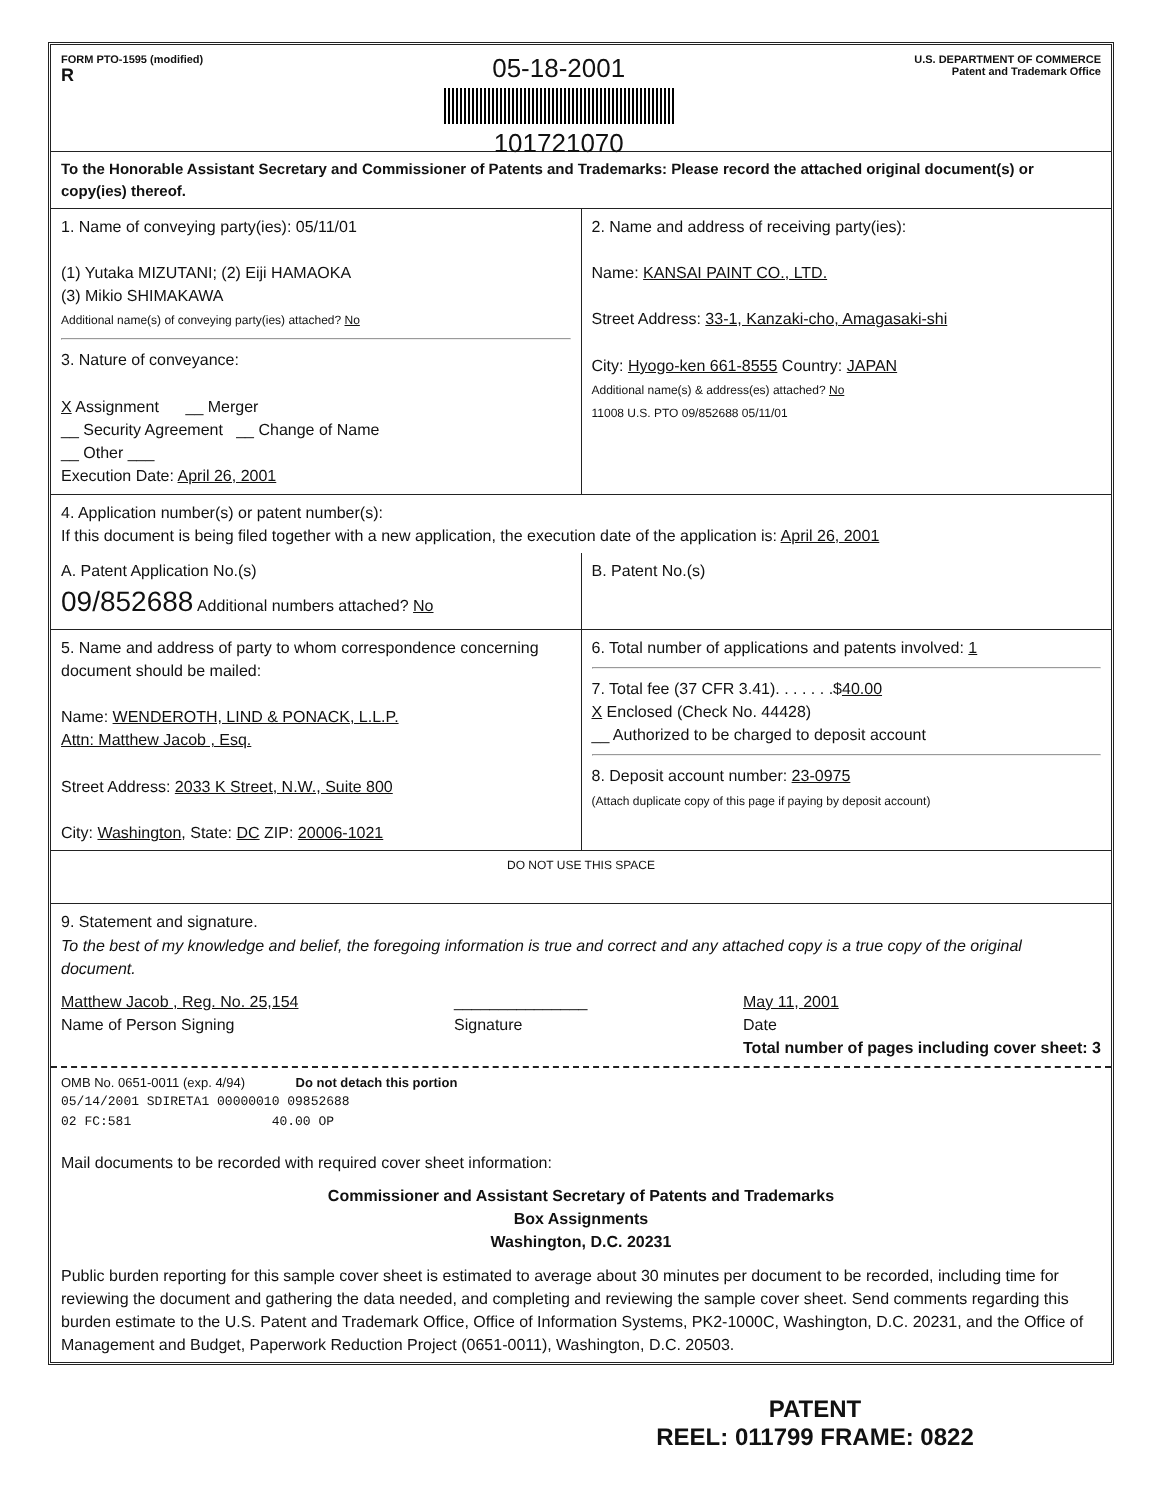FORM PTO-1595 (modified)
R
05-18-2001
101721070
U.S. DEPARTMENT OF COMMERCE
Patent and Trademark Office
To the Honorable Assistant Secretary and Commissioner of Patents and Trademarks: Please record the attached original document(s) or copy(ies) thereof.
1. Name of conveying party(ies): 05/11/01
(1) Yutaka MIZUTANI; (2) Eiji HAMAOKA
(3) Mikio SHIMAKAWA
Additional name(s) of conveying party(ies) attached? No
3. Nature of conveyance:
X Assignment __ Merger
__ Security Agreement __ Change of Name
__ Other ___
Execution Date: April 26, 2001
2. Name and address of receiving party(ies):
Name: KANSAI PAINT CO., LTD.
Street Address: 33-1, Kanzaki-cho, Amagasaki-shi
City: Hyogo-ken 661-8555 Country: JAPAN
Additional name(s) & address(es) attached? No
11008 U.S. PTO 09/852688 05/11/01
4. Application number(s) or patent number(s):
If this document is being filed together with a new application, the execution date of the application is: April 26, 2001
A. Patent Application No.(s)
09/852688 Additional numbers attached? No
B. Patent No.(s)
5. Name and address of party to whom correspondence concerning document should be mailed:
Name: WENDEROTH, LIND & PONACK, L.L.P.
Attn: Matthew Jacob , Esq.
Street Address: 2033 K Street, N.W., Suite 800
City: Washington, State: DC ZIP: 20006-1021
6. Total number of applications and patents involved: 1
7. Total fee (37 CFR 3.41). . . . . . .$40.00
X Enclosed (Check No. 44428)
__ Authorized to be charged to deposit account
8. Deposit account number: 23-0975
(Attach duplicate copy of this page if paying by deposit account)
DO NOT USE THIS SPACE
9. Statement and signature.
To the best of my knowledge and belief, the foregoing information is true and correct and any attached copy is a true copy of the original document.
Matthew Jacob , Reg. No. 25,154
Name of Person Signing
_______________
Signature
May 11, 2001
Date
Total number of pages including cover sheet: 3
OMB No. 0651-0011 (exp. 4/94) Do not detach this portion
05/14/2001 SDIRETA1 00000010 09852688
02 FC:581 40.00 OP
Mail documents to be recorded with required cover sheet information:
Commissioner and Assistant Secretary of Patents and Trademarks
Box Assignments
Washington, D.C. 20231
Public burden reporting for this sample cover sheet is estimated to average about 30 minutes per document to be recorded, including time for reviewing the document and gathering the data needed, and completing and reviewing the sample cover sheet. Send comments regarding this burden estimate to the U.S. Patent and Trademark Office, Office of Information Systems, PK2-1000C, Washington, D.C. 20231, and the Office of Management and Budget, Paperwork Reduction Project (0651-0011), Washington, D.C. 20503.
PATENT
REEL: 011799 FRAME: 0822